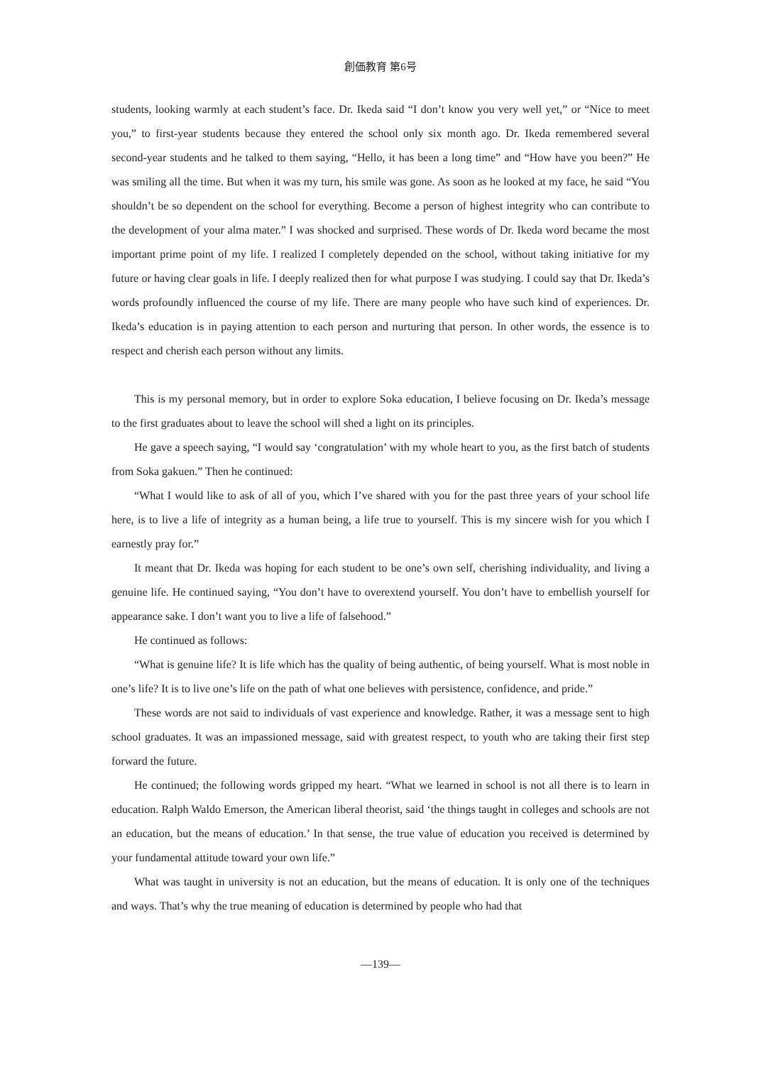創価教育 第6号
students, looking warmly at each student’s face. Dr. Ikeda said “I don’t know you very well yet,” or “Nice to meet you,” to first-year students because they entered the school only six month ago. Dr. Ikeda remembered several second-year students and he talked to them saying, “Hello, it has been a long time” and “How have you been?” He was smiling all the time. But when it was my turn, his smile was gone. As soon as he looked at my face, he said “You shouldn’t be so dependent on the school for everything. Become a person of highest integrity who can contribute to the development of your alma mater.” I was shocked and surprised. These words of Dr. Ikeda word became the most important prime point of my life. I realized I completely depended on the school, without taking initiative for my future or having clear goals in life. I deeply realized then for what purpose I was studying. I could say that Dr. Ikeda’s words profoundly influenced the course of my life. There are many people who have such kind of experiences. Dr. Ikeda’s education is in paying attention to each person and nurturing that person. In other words, the essence is to respect and cherish each person without any limits.
This is my personal memory, but in order to explore Soka education, I believe focusing on Dr. Ikeda’s message to the first graduates about to leave the school will shed a light on its principles.
He gave a speech saying, “I would say ‘congratulation’ with my whole heart to you, as the first batch of students from Soka gakuen.” Then he continued:
“What I would like to ask of all of you, which I’ve shared with you for the past three years of your school life here, is to live a life of integrity as a human being, a life true to yourself. This is my sincere wish for you which I earnestly pray for.”
It meant that Dr. Ikeda was hoping for each student to be one’s own self, cherishing individuality, and living a genuine life. He continued saying, “You don’t have to overextend yourself. You don’t have to embellish yourself for appearance sake. I don’t want you to live a life of falsehood.”
He continued as follows:
“What is genuine life? It is life which has the quality of being authentic, of being yourself. What is most noble in one’s life? It is to live one’s life on the path of what one believes with persistence, confidence, and pride.”
These words are not said to individuals of vast experience and knowledge. Rather, it was a message sent to high school graduates. It was an impassioned message, said with greatest respect, to youth who are taking their first step forward the future.
He continued; the following words gripped my heart. “What we learned in school is not all there is to learn in education. Ralph Waldo Emerson, the American liberal theorist, said ‘the things taught in colleges and schools are not an education, but the means of education.’ In that sense, the true value of education you received is determined by your fundamental attitude toward your own life.”
What was taught in university is not an education, but the means of education. It is only one of the techniques and ways. That’s why the true meaning of education is determined by people who had that
—139—